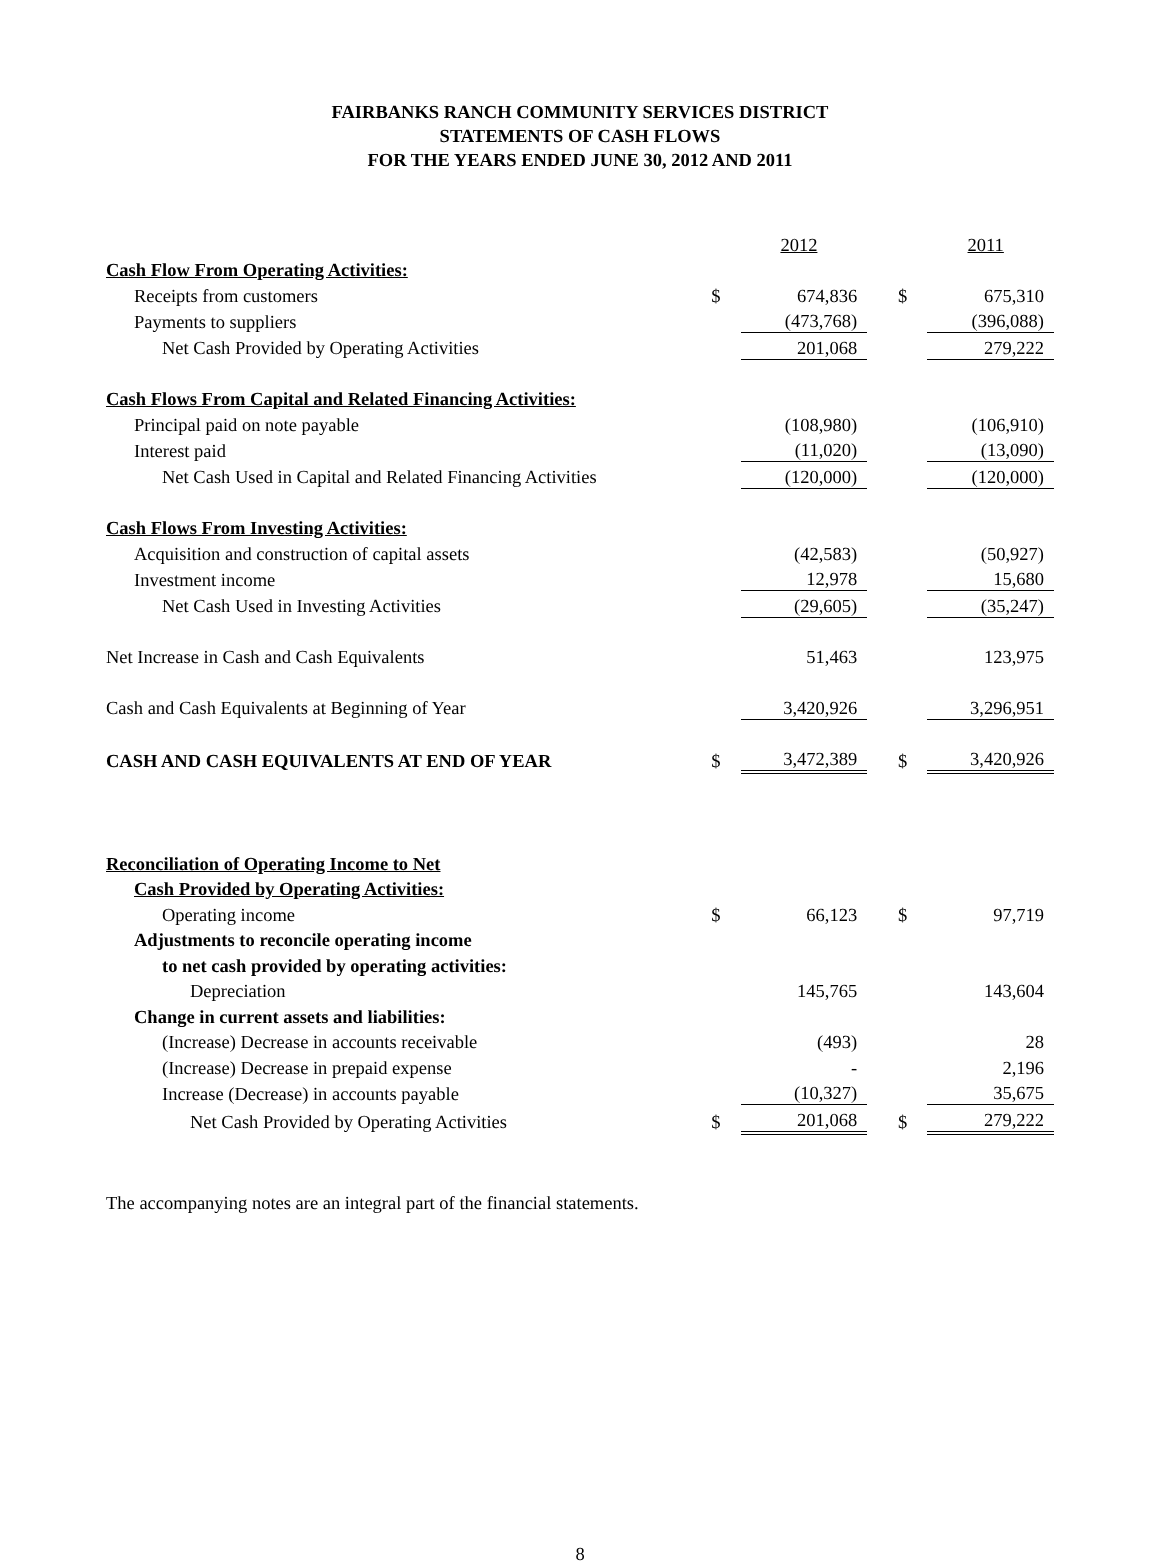FAIRBANKS RANCH COMMUNITY SERVICES DISTRICT
STATEMENTS OF CASH FLOWS
FOR THE YEARS ENDED JUNE 30, 2012 AND 2011
| | | 2012 | | | 2011 |
| Cash Flow From Operating Activities: | | | | | |
| Receipts from customers | $ | 674,836 | | $ | 675,310 |
| Payments to suppliers | | (473,768) | | | (396,088) |
| Net Cash Provided by Operating Activities | | 201,068 | | | 279,222 |
| Cash Flows From Capital and Related Financing Activities: | | | | | |
| Principal paid on note payable | | (108,980) | | | (106,910) |
| Interest paid | | (11,020) | | | (13,090) |
| Net Cash Used in Capital and Related Financing Activities | | (120,000) | | | (120,000) |
| Cash Flows From Investing Activities: | | | | | |
| Acquisition and construction of capital assets | | (42,583) | | | (50,927) |
| Investment income | | 12,978 | | | 15,680 |
| Net Cash Used in Investing Activities | | (29,605) | | | (35,247) |
| Net Increase in Cash and Cash Equivalents | | 51,463 | | | 123,975 |
| Cash and Cash Equivalents at Beginning of Year | | 3,420,926 | | | 3,296,951 |
| CASH AND CASH EQUIVALENTS AT END OF YEAR | $ | 3,472,389 | | $ | 3,420,926 |
| Reconciliation of Operating Income to Net | | | | | |
| Cash Provided by Operating Activities: | | | | | |
| Operating income | $ | 66,123 | | $ | 97,719 |
| Adjustments to reconcile operating income | | | | | |
| to net cash provided by operating activities: | | | | | |
| Depreciation | | 145,765 | | | 143,604 |
| Change in current assets and liabilities: | | | | | |
| (Increase) Decrease in accounts receivable | | (493) | | | 28 |
| (Increase) Decrease in prepaid expense | | - | | | 2,196 |
| Increase (Decrease) in accounts payable | | (10,327) | | | 35,675 |
| Net Cash Provided by Operating Activities | $ | 201,068 | | $ | 279,222 |
The accompanying notes are an integral part of the financial statements.
8